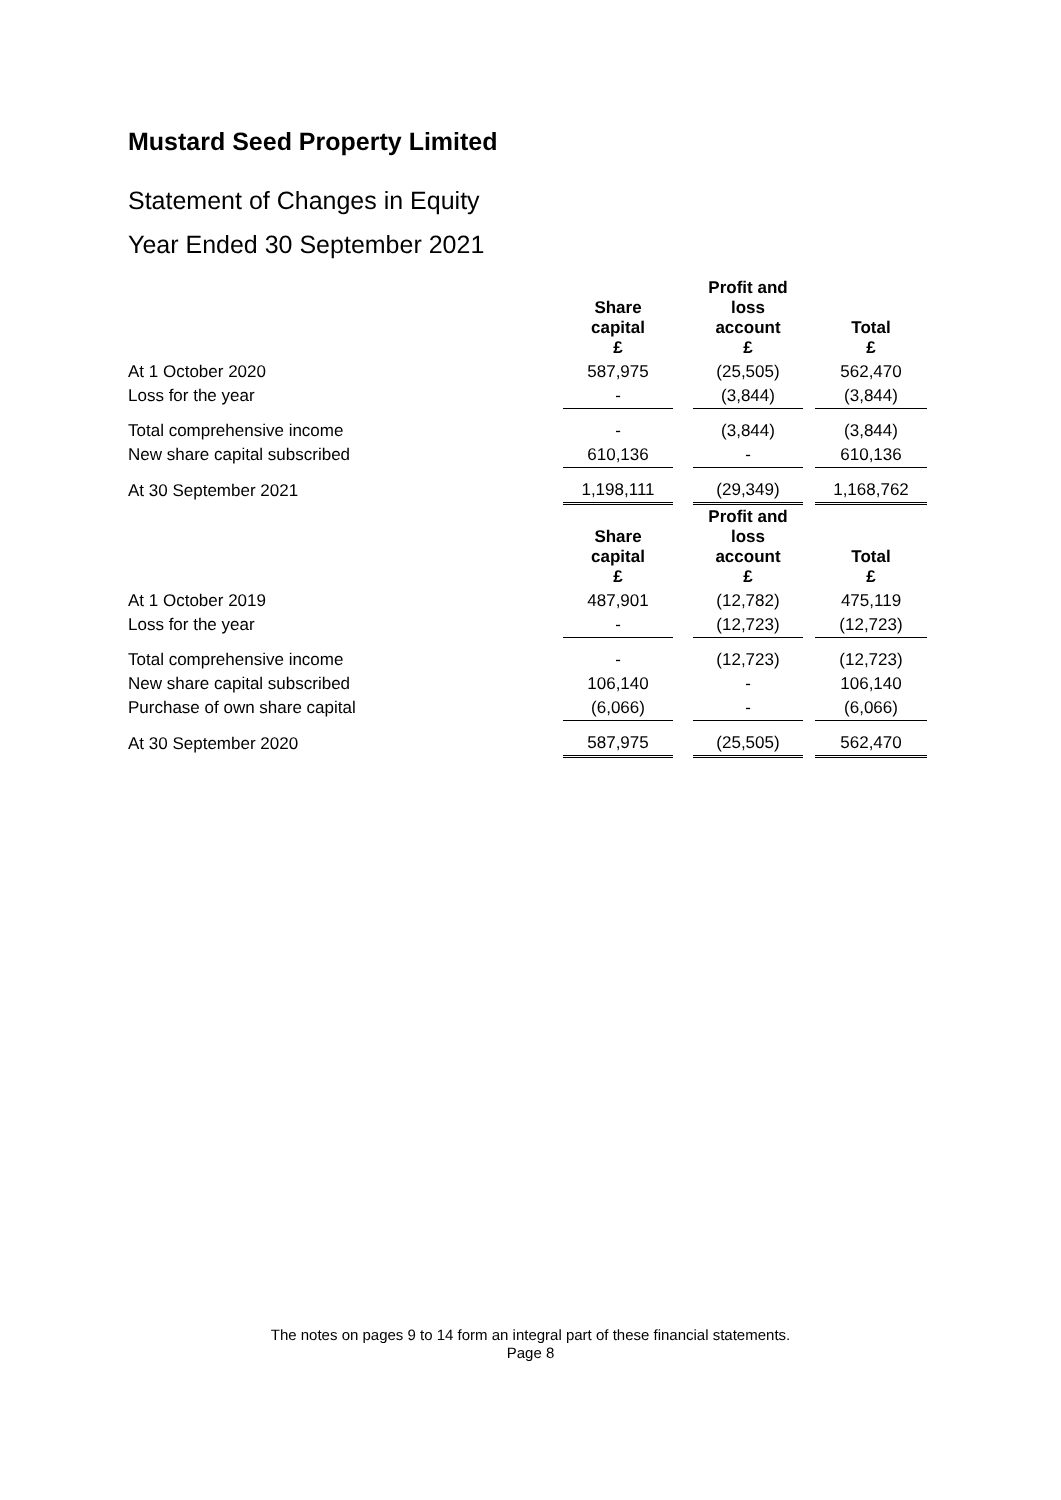Mustard Seed Property Limited
Statement of Changes in Equity
Year Ended 30 September 2021
| | Share capital £ | | Profit and loss account £ | | Total £ |
| At 1 October 2020 | 587,975 | | (25,505) | | 562,470 |
| Loss for the year | - | | (3,844) | | (3,844) |
| Total comprehensive income | - | | (3,844) | | (3,844) |
| New share capital subscribed | 610,136 | | - | | 610,136 |
| At 30 September 2021 | 1,198,111 | | (29,349) | | 1,168,762 |
| | Share capital £ | | Profit and loss account £ | | Total £ |
| At 1 October 2019 | 487,901 | | (12,782) | | 475,119 |
| Loss for the year | - | | (12,723) | | (12,723) |
| Total comprehensive income | - | | (12,723) | | (12,723) |
| New share capital subscribed | 106,140 | | - | | 106,140 |
| Purchase of own share capital | (6,066) | | - | | (6,066) |
| At 30 September 2020 | 587,975 | | (25,505) | | 562,470 |
The notes on pages 9 to 14 form an integral part of these financial statements.
Page 8